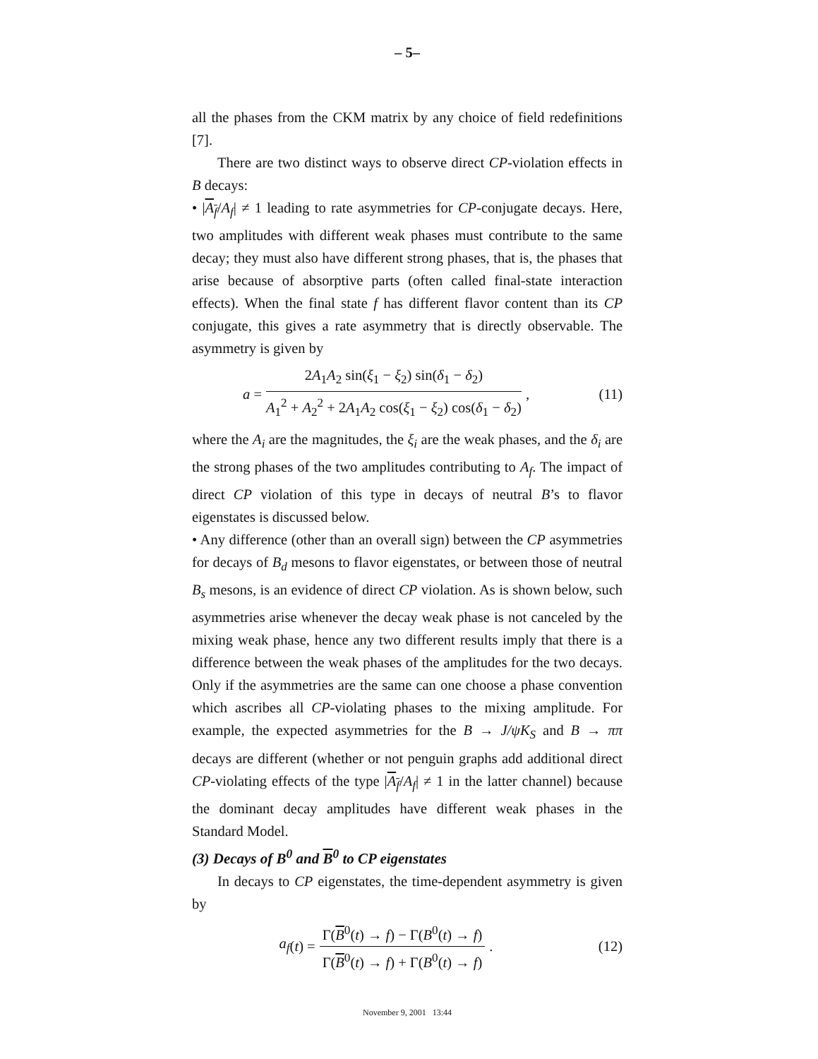– 5–
all the phases from the CKM matrix by any choice of field redefinitions [7].
There are two distinct ways to observe direct CP-violation effects in B decays:
• |A<sub>f</sub>/A<sub>f</sub>| ≠ 1 leading to rate asymmetries for CP-conjugate decays. Here, two amplitudes with different weak phases must contribute to the same decay; they must also have different strong phases, that is, the phases that arise because of absorptive parts (often called final-state interaction effects). When the final state f has different flavor content than its CP conjugate, this gives a rate asymmetry that is directly observable. The asymmetry is given by
a = 2A<sub>1</sub>A<sub>2</sub> sin(ξ<sub>1</sub> − ξ<sub>2</sub>) sin(δ<sub>1</sub> − δ<sub>2</sub>) A<sub>1</sub><sup>2</sup> + A<sub>2</sub><sup>2</sup> + 2A<sub>1</sub>A<sub>2</sub> cos(ξ<sub>1</sub> − ξ<sub>2</sub>) cos(δ<sub>1</sub> − δ<sub>2</sub>),
(11)
where the A<sub>i</sub> are the magnitudes, the ξ<sub>i</sub> are the weak phases, and the δ<sub>i</sub> are the strong phases of the two amplitudes contributing to A<sub>f</sub>. The impact of direct CP violation of this type in decays of neutral B’s to flavor eigenstates is discussed below.
• Any difference (other than an overall sign) between the CP asymmetries for decays of B<sub>d</sub> mesons to flavor eigenstates, or between those of neutral B<sub>s</sub> mesons, is an evidence of direct CP violation. As is shown below, such asymmetries arise whenever the decay weak phase is not canceled by the mixing weak phase, hence any two different results imply that there is a difference between the weak phases of the amplitudes for the two decays. Only if the asymmetries are the same can one choose a phase convention which ascribes all CP-violating phases to the mixing amplitude. For example, the expected asymmetries for the B → J/ψK<sub>S</sub> and B → ππ decays are different (whether or not penguin graphs add additional direct CP-violating effects of the type |A<sub>f</sub>/A<sub>f</sub>| ≠ 1 in the latter channel) because the dominant decay amplitudes have different weak phases in the Standard Model.
(3) Decays of B<sup>0</sup> and B<sup>0</sup> to CP eigenstates
In decays to CP eigenstates, the time-dependent asymmetry is given by
a<sub>f</sub> (t) = Γ(B<sup>0</sup>(t) → f) − Γ(B<sup>0</sup>(t) → f) Γ(B<sup>0</sup>(t) → f) + Γ(B<sup>0</sup>(t) → f).
(12)
November 9, 2001 13:44